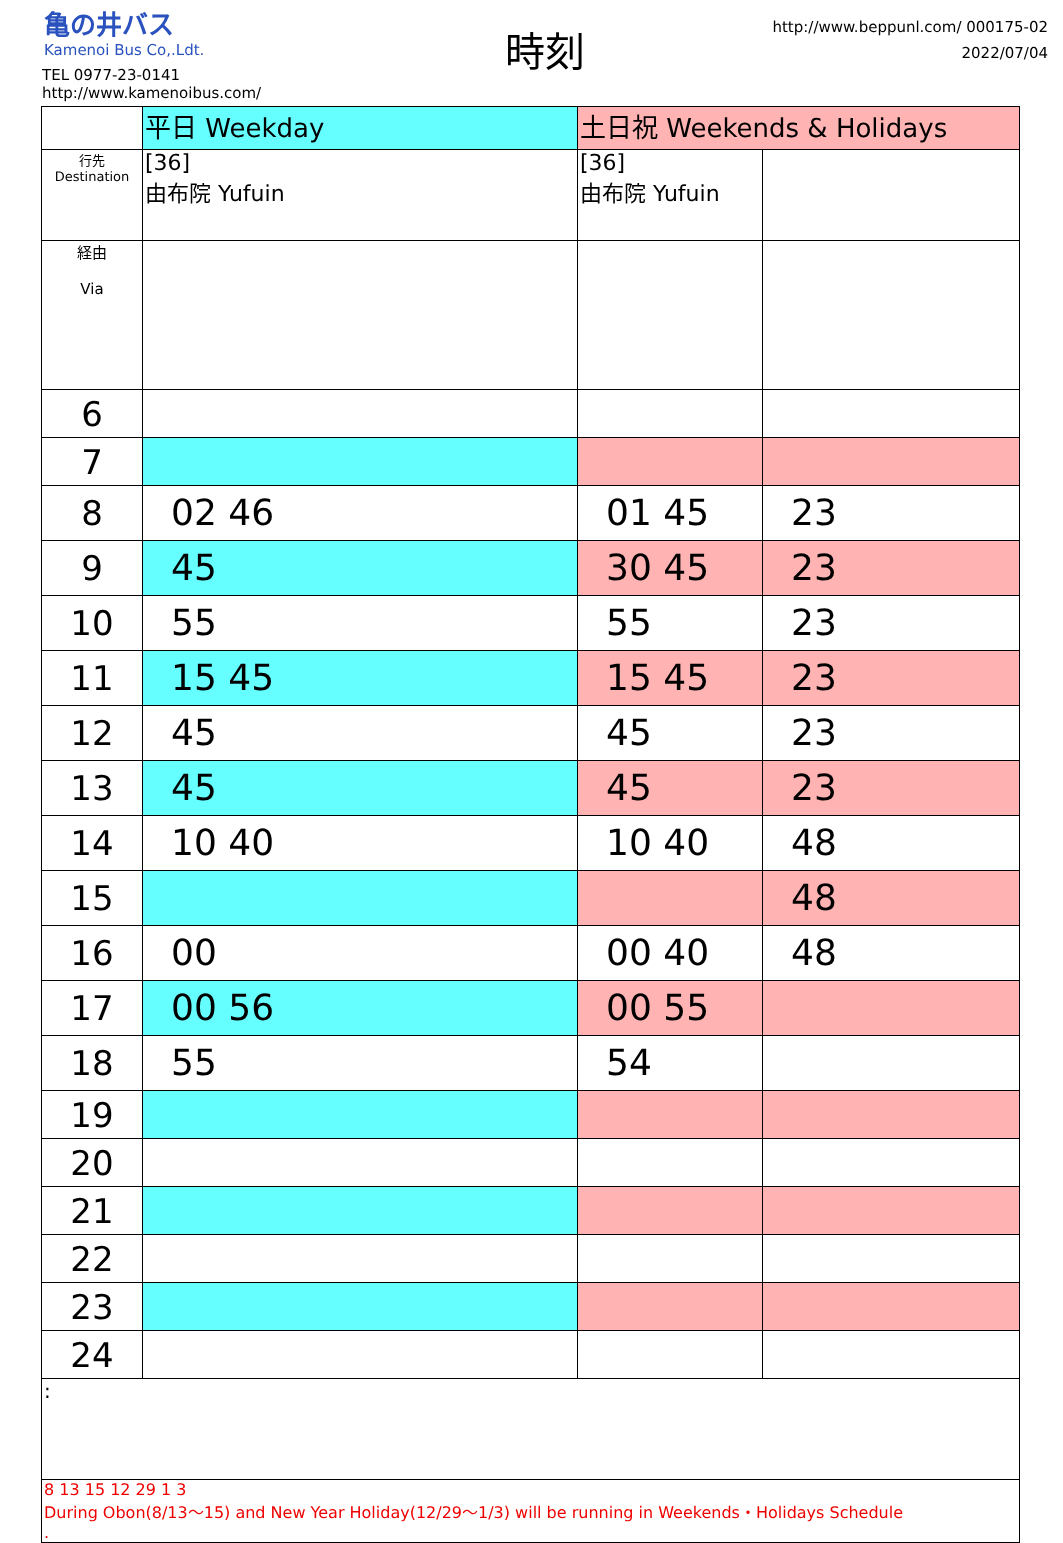亀の井バス
Kamenoi Bus Co,.Ldt.
TEL 0977-23-0141
http://www.kamenoibus.com/
時刻
http://www.beppunl.com/ 000175-02
2022/07/04
| | 平日 Weekday | 土日祝 Weekends & Holidays | |
| 行先 Destination | [36] 由布院 Yufuin | [36] 由布院 Yufuin | |
| 経由 Via | | | |
| 6 | | | |
| 7 | | | |
| 8 | 02 46 | 01 45 | 23 |
| 9 | 45 | 30 45 | 23 |
| 10 | 55 | 55 | 23 |
| 11 | 15 45 | 15 45 | 23 |
| 12 | 45 | 45 | 23 |
| 13 | 45 | 45 | 23 |
| 14 | 10 40 | 10 40 | 48 |
| 15 | | | 48 |
| 16 | 00 | 00 40 | 48 |
| 17 | 00 56 | 00 55 | |
| 18 | 55 | 54 | |
| 19 | | | |
| 20 | | | |
| 21 | | | |
| 22 | | | |
| 23 | | | |
| 24 | | | |
| : | | | |
| 8 13 15 12 29 1 3 During Obon(8/13～15) and New Year Holiday(12/29～1/3) will be running in Weekends・Holidays Schedule . | | | |